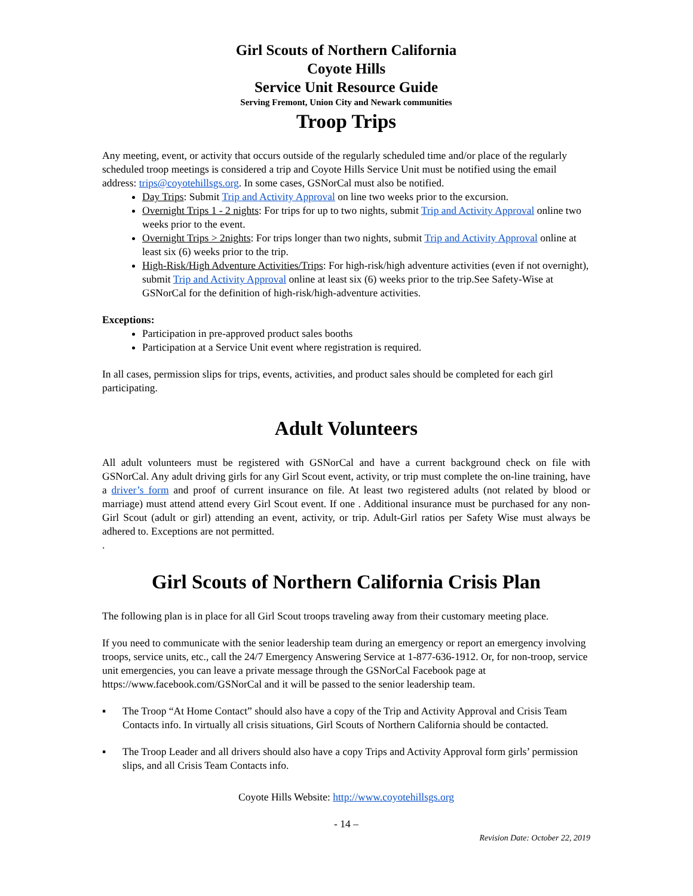Girl Scouts of Northern California
Coyote Hills
Service Unit Resource Guide
Serving Fremont, Union City and Newark communities
Troop Trips
Any meeting, event, or activity that occurs outside of the regularly scheduled time and/or place of the regularly scheduled troop meetings is considered a trip and Coyote Hills Service Unit must be notified using the email address: trips@coyotehillsgs.org. In some cases, GSNorCal must also be notified.
Day Trips: Submit Trip and Activity Approval on line two weeks prior to the excursion.
Overnight Trips 1 - 2 nights: For trips for up to two nights, submit Trip and Activity Approval online two weeks prior to the event.
Overnight Trips > 2nights: For trips longer than two nights, submit Trip and Activity Approval online at least six (6) weeks prior to the trip.
High-Risk/High Adventure Activities/Trips: For high-risk/high adventure activities (even if not overnight), submit Trip and Activity Approval online at least six (6) weeks prior to the trip.See Safety-Wise at GSNorCal for the definition of high-risk/high-adventure activities.
Exceptions:
Participation in pre-approved product sales booths
Participation at a Service Unit event where registration is required.
In all cases, permission slips for trips, events, activities, and product sales should be completed for each girl participating.
Adult Volunteers
All adult volunteers must be registered with GSNorCal and have a current background check on file with GSNorCal. Any adult driving girls for any Girl Scout event, activity, or trip must complete the on-line training, have a driver’s form and proof of current insurance on file. At least two registered adults (not related by blood or marriage) must attend attend every Girl Scout event. If one . Additional insurance must be purchased for any non-Girl Scout (adult or girl) attending an event, activity, or trip. Adult-Girl ratios per Safety Wise must always be adhered to. Exceptions are not permitted.
.
Girl Scouts of Northern California Crisis Plan
The following plan is in place for all Girl Scout troops traveling away from their customary meeting place.
If you need to communicate with the senior leadership team during an emergency or report an emergency involving troops, service units, etc., call the 24/7 Emergency Answering Service at 1-877-636-1912. Or, for non-troop, service unit emergencies, you can leave a private message through the GSNorCal Facebook page at https://www.facebook.com/GSNorCal and it will be passed to the senior leadership team.
▪ The Troop “At Home Contact” should also have a copy of the Trip and Activity Approval and Crisis Team Contacts info. In virtually all crisis situations, Girl Scouts of Northern California should be contacted.
▪ The Troop Leader and all drivers should also have a copy Trips and Activity Approval form girls’ permission slips, and all Crisis Team Contacts info.
Coyote Hills Website: http://www.coyotehillsgs.org
- 14 –
Revision Date: October 22, 2019